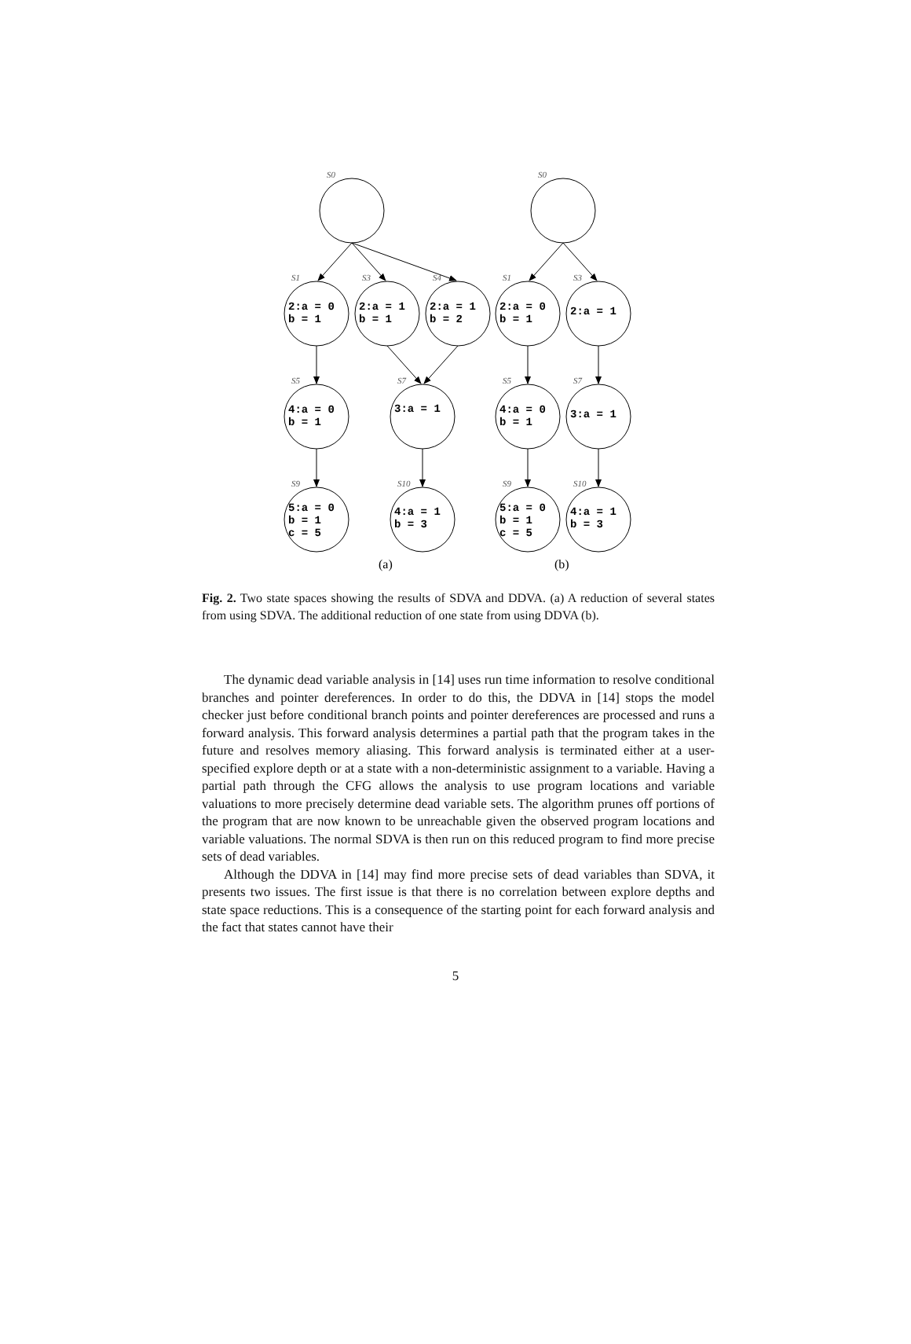S0
S1
S3
S4
S5
S7
S9
S10
S0
S1
S3
S5
S7
S9
S10
2:a = 0
b = 1
2:a = 1
b = 1
2:a = 1
b = 2
4:a = 0
b = 1
3:a = 1
5:a = 0
b = 1
c = 5
4:a = 1
b = 3
2:a = 0
b = 1
2:a = 1
4:a = 0
b = 1
3:a = 1
5:a = 0
b = 1
c = 5
4:a = 1
b = 3
(a)
(b)
Fig. 2. Two state spaces showing the results of SDVA and DDVA. (a) A reduction of several states from using SDVA. The additional reduction of one state from using DDVA (b).
The dynamic dead variable analysis in [14] uses run time information to resolve conditional branches and pointer dereferences. In order to do this, the DDVA in [14] stops the model checker just before conditional branch points and pointer dereferences are processed and runs a forward analysis. This forward analysis determines a partial path that the program takes in the future and resolves memory aliasing. This forward analysis is terminated either at a user-specified explore depth or at a state with a non-deterministic assignment to a variable. Having a partial path through the CFG allows the analysis to use program locations and variable valuations to more precisely determine dead variable sets. The algorithm prunes off portions of the program that are now known to be unreachable given the observed program locations and variable valuations. The normal SDVA is then run on this reduced program to find more precise sets of dead variables.
Although the DDVA in [14] may find more precise sets of dead variables than SDVA, it presents two issues. The first issue is that there is no correlation between explore depths and state space reductions. This is a consequence of the starting point for each forward analysis and the fact that states cannot have their
5